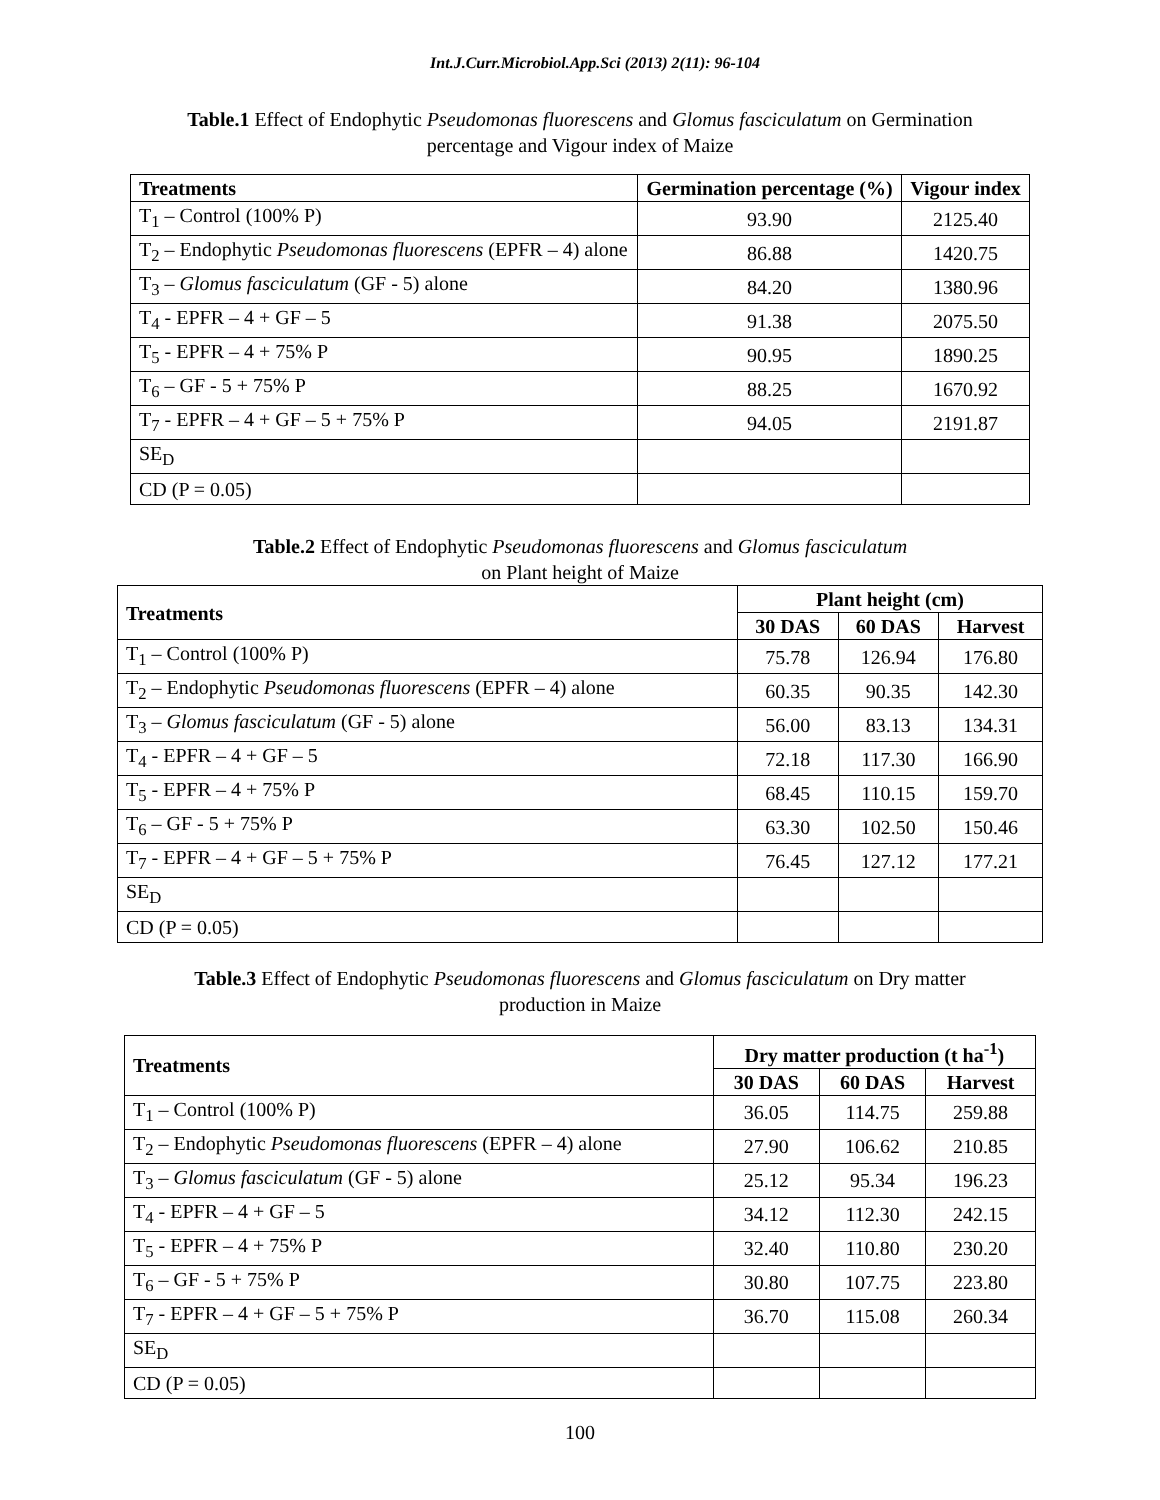Int.J.Curr.Microbiol.App.Sci (2013) 2(11): 96-104
Table.1 Effect of Endophytic Pseudomonas fluorescens and Glomus fasciculatum on Germination percentage and Vigour index of Maize
| Treatments | Germination percentage (%) | Vigour index |
| --- | --- | --- |
| T<sub>1</sub> – Control (100% P) | 93.90 | 2125.40 |
| T<sub>2</sub> – Endophytic Pseudomonas fluorescens (EPFR – 4) alone | 86.88 | 1420.75 |
| T<sub>3</sub> – Glomus fasciculatum (GF - 5) alone | 84.20 | 1380.96 |
| T<sub>4</sub> - EPFR – 4 + GF – 5 | 91.38 | 2075.50 |
| T<sub>5</sub> - EPFR – 4 + 75% P | 90.95 | 1890.25 |
| T<sub>6</sub> – GF - 5 + 75% P | 88.25 | 1670.92 |
| T<sub>7</sub> - EPFR – 4 + GF – 5 + 75% P | 94.05 | 2191.87 |
| SE<sub>D</sub> | | |
| CD (P = 0.05) | | |
Table.2 Effect of Endophytic Pseudomonas fluorescens and Glomus fasciculatum
on Plant height of Maize
| Treatments | Plant height (cm) | | |
| --- | --- | --- | --- |
| | 30 DAS | 60 DAS | Harvest |
| T<sub>1</sub> – Control (100% P) | 75.78 | 126.94 | 176.80 |
| T<sub>2</sub> – Endophytic Pseudomonas fluorescens (EPFR – 4) alone | 60.35 | 90.35 | 142.30 |
| T<sub>3</sub> – Glomus fasciculatum (GF - 5) alone | 56.00 | 83.13 | 134.31 |
| T<sub>4</sub> - EPFR – 4 + GF – 5 | 72.18 | 117.30 | 166.90 |
| T<sub>5</sub> - EPFR – 4 + 75% P | 68.45 | 110.15 | 159.70 |
| T<sub>6</sub> – GF - 5 + 75% P | 63.30 | 102.50 | 150.46 |
| T<sub>7</sub> - EPFR – 4 + GF – 5 + 75% P | 76.45 | 127.12 | 177.21 |
| SE<sub>D</sub> | | | |
| CD (P = 0.05) | | | |
Table.3 Effect of Endophytic Pseudomonas fluorescens and Glomus fasciculatum on Dry matter production in Maize
| Treatments | Dry matter production (t ha<sup>-1</sup>) | | |
| --- | --- | --- | --- |
| | 30 DAS | 60 DAS | Harvest |
| T<sub>1</sub> – Control (100% P) | 36.05 | 114.75 | 259.88 |
| T<sub>2</sub> – Endophytic Pseudomonas fluorescens (EPFR – 4) alone | 27.90 | 106.62 | 210.85 |
| T<sub>3</sub> – Glomus fasciculatum (GF - 5) alone | 25.12 | 95.34 | 196.23 |
| T<sub>4</sub> - EPFR – 4 + GF – 5 | 34.12 | 112.30 | 242.15 |
| T<sub>5</sub> - EPFR – 4 + 75% P | 32.40 | 110.80 | 230.20 |
| T<sub>6</sub> – GF - 5 + 75% P | 30.80 | 107.75 | 223.80 |
| T<sub>7</sub> - EPFR – 4 + GF – 5 + 75% P | 36.70 | 115.08 | 260.34 |
| SE<sub>D</sub> | | | |
| CD (P = 0.05) | | | |
100